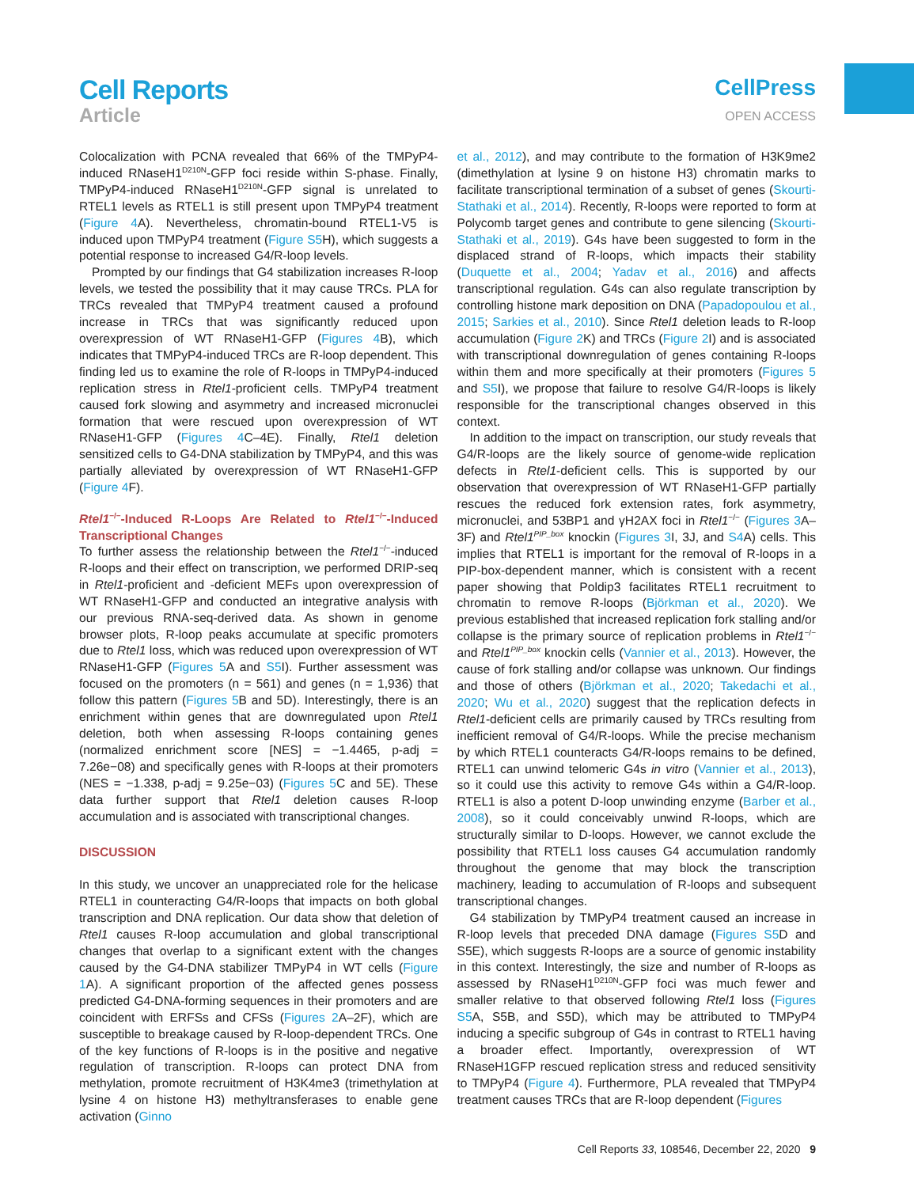Cell Reports
Article
CellPress
OPEN ACCESS
Colocalization with PCNA revealed that 66% of the TMPyP4-induced RNaseH1<sup>D210N</sup>-GFP foci reside within S-phase. Finally, TMPyP4-induced RNaseH1<sup>D210N</sup>-GFP signal is unrelated to RTEL1 levels as RTEL1 is still present upon TMPyP4 treatment (Figure 4 A). Nevertheless, chromatin-bound RTEL1-V5 is induced upon TMPyP4 treatment (Figure S5 H), which suggests a potential response to increased G4/R-loop levels.
Prompted by our findings that G4 stabilization increases R-loop levels, we tested the possibility that it may cause TRCs. PLA for TRCs revealed that TMPyP4 treatment caused a profound increase in TRCs that was significantly reduced upon overexpression of WT RNaseH1-GFP (Figures 4 B), which indicates that TMPyP4-induced TRCs are R-loop dependent. This finding led us to examine the role of R-loops in TMPyP4-induced replication stress in Rtel1-proficient cells. TMPyP4 treatment caused fork slowing and asymmetry and increased micronuclei formation that were rescued upon overexpression of WT RNaseH1-GFP (Figures 4 C–4E). Finally, Rtel1 deletion sensitized cells to G4-DNA stabilization by TMPyP4, and this was partially alleviated by overexpression of WT RNaseH1-GFP (Figure 4 F).
Rtel1<sup>−/−</sup>-Induced R-Loops Are Related to Rtel1<sup>−/−</sup>-Induced Transcriptional Changes
To further assess the relationship between the Rtel1<sup>−/−</sup>-induced R-loops and their effect on transcription, we performed DRIP-seq in Rtel1-proficient and -deficient MEFs upon overexpression of WT RNaseH1-GFP and conducted an integrative analysis with our previous RNA-seq-derived data. As shown in genome browser plots, R-loop peaks accumulate at specific promoters due to Rtel1 loss, which was reduced upon overexpression of WT RNaseH1-GFP (Figures 5 A and S5 I). Further assessment was focused on the promoters (n = 561) and genes (n = 1,936) that follow this pattern (Figures 5 B and 5D). Interestingly, there is an enrichment within genes that are downregulated upon Rtel1 deletion, both when assessing R-loops containing genes (normalized enrichment score [NES] = −1.4465, p-adj = 7.26e−08) and specifically genes with R-loops at their promoters (NES = −1.338, p-adj = 9.25e−03) (Figures 5 C and 5E). These data further support that Rtel1 deletion causes R-loop accumulation and is associated with transcriptional changes.
DISCUSSION
In this study, we uncover an unappreciated role for the helicase RTEL1 in counteracting G4/R-loops that impacts on both global transcription and DNA replication. Our data show that deletion of Rtel1 causes R-loop accumulation and global transcriptional changes that overlap to a significant extent with the changes caused by the G4-DNA stabilizer TMPyP4 in WT cells (Figure 1 A). A significant proportion of the affected genes possess predicted G4-DNA-forming sequences in their promoters and are coincident with ERFSs and CFSs (Figures 2 A–2F), which are susceptible to breakage caused by R-loop-dependent TRCs. One of the key functions of R-loops is in the positive and negative regulation of transcription. R-loops can protect DNA from methylation, promote recruitment of H3K4me3 (trimethylation at lysine 4 on histone H3) methyltransferases to enable gene activation (Ginno
et al., 2012), and may contribute to the formation of H3K9me2 (dimethylation at lysine 9 on histone H3) chromatin marks to facilitate transcriptional termination of a subset of genes (Skourti-Stathaki et al., 2014). Recently, R-loops were reported to form at Polycomb target genes and contribute to gene silencing (Skourti-Stathaki et al., 2019). G4s have been suggested to form in the displaced strand of R-loops, which impacts their stability (Duquette et al., 2004; Yadav et al., 2016) and affects transcriptional regulation. G4s can also regulate transcription by controlling histone mark deposition on DNA (Papadopoulou et al., 2015; Sarkies et al., 2010). Since Rtel1 deletion leads to R-loop accumulation (Figure 2 K) and TRCs (Figure 2 I) and is associated with transcriptional downregulation of genes containing R-loops within them and more specifically at their promoters (Figures 5 and S5 I), we propose that failure to resolve G4/R-loops is likely responsible for the transcriptional changes observed in this context.
In addition to the impact on transcription, our study reveals that G4/R-loops are the likely source of genome-wide replication defects in Rtel1-deficient cells. This is supported by our observation that overexpression of WT RNaseH1-GFP partially rescues the reduced fork extension rates, fork asymmetry, micronuclei, and 53BP1 and γH2AX foci in Rtel1<sup>−/−</sup> (Figures 3 A–3F) and Rtel1<sup>PIP_box</sup> knockin (Figures 3 I, 3J, and S4 A) cells. This implies that RTEL1 is important for the removal of R-loops in a PIP-box-dependent manner, which is consistent with a recent paper showing that Poldip3 facilitates RTEL1 recruitment to chromatin to remove R-loops (Björkman et al., 2020). We previous established that increased replication fork stalling and/or collapse is the primary source of replication problems in Rtel1<sup>−/−</sup> and Rtel1<sup>PIP_box</sup> knockin cells (Vannier et al., 2013). However, the cause of fork stalling and/or collapse was unknown. Our findings and those of others (Björkman et al., 2020; Takedachi et al., 2020; Wu et al., 2020) suggest that the replication defects in Rtel1-deficient cells are primarily caused by TRCs resulting from inefficient removal of G4/R-loops. While the precise mechanism by which RTEL1 counteracts G4/R-loops remains to be defined, RTEL1 can unwind telomeric G4s in vitro (Vannier et al., 2013), so it could use this activity to remove G4s within a G4/R-loop. RTEL1 is also a potent D-loop unwinding enzyme (Barber et al., 2008), so it could conceivably unwind R-loops, which are structurally similar to D-loops. However, we cannot exclude the possibility that RTEL1 loss causes G4 accumulation randomly throughout the genome that may block the transcription machinery, leading to accumulation of R-loops and subsequent transcriptional changes.
G4 stabilization by TMPyP4 treatment caused an increase in R-loop levels that preceded DNA damage (Figures S5 D and S5E), which suggests R-loops are a source of genomic instability in this context. Interestingly, the size and number of R-loops as assessed by RNaseH1<sup>D210N</sup>-GFP foci was much fewer and smaller relative to that observed following Rtel1 loss (Figures S5 A, S5B, and S5D), which may be attributed to TMPyP4 inducing a specific subgroup of G4s in contrast to RTEL1 having a broader effect. Importantly, overexpression of WT RNaseH1GFP rescued replication stress and reduced sensitivity to TMPyP4 (Figure 4). Furthermore, PLA revealed that TMPyP4 treatment causes TRCs that are R-loop dependent (Figures
Cell Reports 33, 108546, December 22, 2020 9